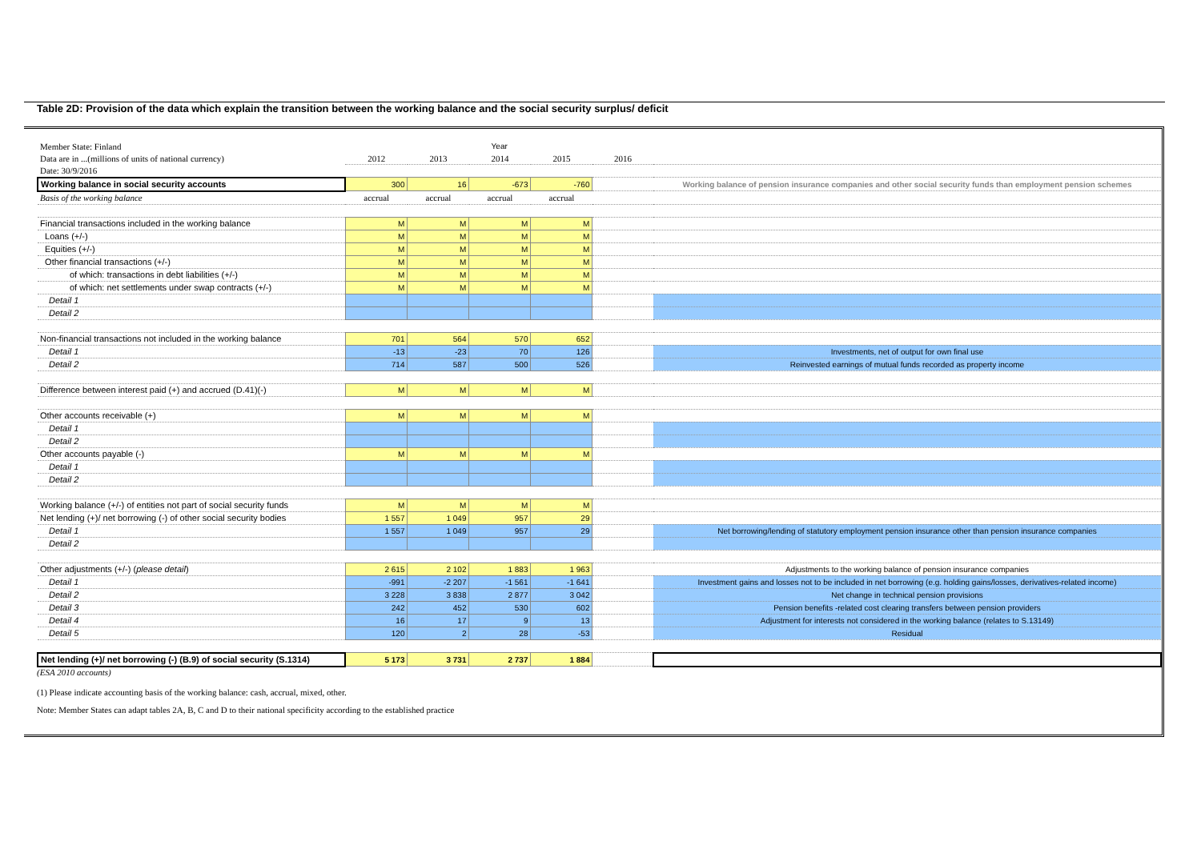Table 2D: Provision of the data which explain the transition between the working balance and the social security surplus/ deficit
| Member State: Finland | Year | | | | | |
| Data are in ...(millions of units of national currency) | 2012 | 2013 | 2014 | 2015 | 2016 | |
| Date: 30/9/2016 | | | | | | |
| Working balance in social security accounts | 300 | 16 | -673 | -760 | | Working balance of pension insurance companies and other social security funds than employment pension schemes |
| Basis of the working balance | accrual | accrual | accrual | accrual | | |
| Financial transactions included in the working balance | M | M | M | M | | |
| Loans (+/-) | M | M | M | M | | |
| Equities (+/-) | M | M | M | M | | |
| Other financial transactions (+/-) | M | M | M | M | | |
| of which: transactions in debt liabilities (+/-) | M | M | M | M | | |
| of which: net settlements under swap contracts (+/-) | M | M | M | M | | |
| Detail 1 | | | | | | |
| Detail 2 | | | | | | |
| Non-financial transactions not included in the working balance | 701 | 564 | 570 | 652 | | |
| Detail 1 | -13 | -23 | 70 | 126 | | Investments, net of output for own final use |
| Detail 2 | 714 | 587 | 500 | 526 | | Reinvested earnings of mutual funds recorded as property income |
| Difference between interest paid (+) and accrued (D.41)(-) | M | M | M | M | | |
| Other accounts receivable (+) | M | M | M | M | | |
| Detail 1 | | | | | | |
| Detail 2 | | | | | | |
| Other accounts payable (-) | M | M | M | M | | |
| Detail 1 | | | | | | |
| Detail 2 | | | | | | |
| Working balance (+/-) of entities not part of social security funds | M | M | M | M | | |
| Net lending (+)/ net borrowing (-) of other social security bodies | 1 557 | 1 049 | 957 | 29 | | |
| Detail 1 | 1 557 | 1 049 | 957 | 29 | | Net borrowing/lending of statutory employment pension insurance other than pension insurance companies |
| Detail 2 | | | | | | |
| Other adjustments (+/-) ( please detail ) | 2 615 | 2 102 | 1 883 | 1 963 | | Adjustments to the working balance of pension insurance companies |
| Detail 1 | -991 | -2 207 | -1 561 | -1 641 | | Investment gains and losses not to be included in net borrowing (e.g. holding gains/losses, derivatives-related income) |
| Detail 2 | 3 228 | 3 838 | 2 877 | 3 042 | | Net change in technical pension provisions |
| Detail 3 | 242 | 452 | 530 | 602 | | Pension benefits -related cost clearing transfers between pension providers |
| Detail 4 | 16 | 17 | 9 | 13 | | Adjustment for interests not considered in the working balance (relates to S.13149) |
| Detail 5 | 120 | 2 | 28 | -53 | | Residual |
| Net lending (+)/ net borrowing (-) (B.9) of social security (S.1314) | 5 173 | 3 731 | 2 737 | 1 884 | | |
(ESA 2010 accounts)
(1) Please indicate accounting basis of the working balance: cash, accrual, mixed, other.
Note: Member States can adapt tables 2A, B, C and D to their national specificity according to the established practice